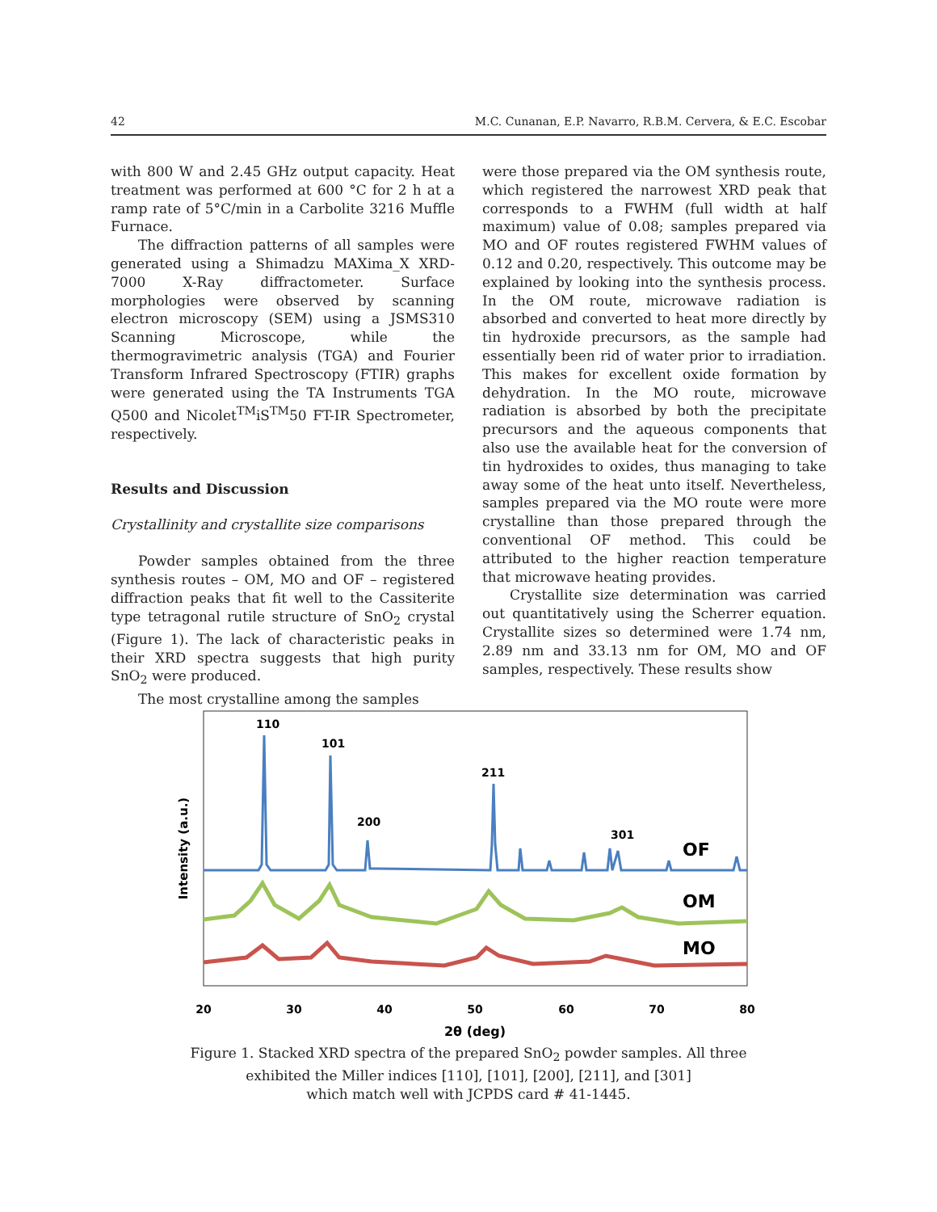42 M.C. Cunanan, E.P. Navarro, R.B.M. Cervera, & E.C. Escobar
with 800 W and 2.45 GHz output capacity. Heat treatment was performed at 600 °C for 2 h at a ramp rate of 5°C/min in a Carbolite 3216 Muffle Furnace.
The diffraction patterns of all samples were generated using a Shimadzu MAXima_X XRD-7000 X-Ray diffractometer. Surface morphologies were observed by scanning electron microscopy (SEM) using a JSMS310 Scanning Microscope, while the thermogravimetric analysis (TGA) and Fourier Transform Infrared Spectroscopy (FTIR) graphs were generated using the TA Instruments TGA Q500 and Nicolet<sup>TM</sup>iS<sup>TM</sup>50 FT-IR Spectrometer, respectively.
Results and Discussion
Crystallinity and crystallite size comparisons
Powder samples obtained from the three synthesis routes – OM, MO and OF – registered diffraction peaks that fit well to the Cassiterite type tetragonal rutile structure of SnO<sub>2</sub> crystal (Figure 1). The lack of characteristic peaks in their XRD spectra suggests that high purity SnO<sub>2</sub> were produced.
The most crystalline among the samples
were those prepared via the OM synthesis route, which registered the narrowest XRD peak that corresponds to a FWHM (full width at half maximum) value of 0.08; samples prepared via MO and OF routes registered FWHM values of 0.12 and 0.20, respectively. This outcome may be explained by looking into the synthesis process. In the OM route, microwave radiation is absorbed and converted to heat more directly by tin hydroxide precursors, as the sample had essentially been rid of water prior to irradiation. This makes for excellent oxide formation by dehydration. In the MO route, microwave radiation is absorbed by both the precipitate precursors and the aqueous components that also use the available heat for the conversion of tin hydroxides to oxides, thus managing to take away some of the heat unto itself. Nevertheless, samples prepared via the MO route were more crystalline than those prepared through the conventional OF method. This could be attributed to the higher reaction temperature that microwave heating provides.
Crystallite size determination was carried out quantitatively using the Scherrer equation. Crystallite sizes so determined were 1.74 nm, 2.89 nm and 33.13 nm for OM, MO and OF samples, respectively. These results show
Intensity (a.u.)
110
101
200
211
301
OF
OM
MO
20
30
40
50
60
70
80
2θ (deg)
Figure 1. Stacked XRD spectra of the prepared SnO<sub>2</sub> powder samples. All three
exhibited the Miller indices [110], [101], [200], [211], and [301]
which match well with JCPDS card # 41-1445.